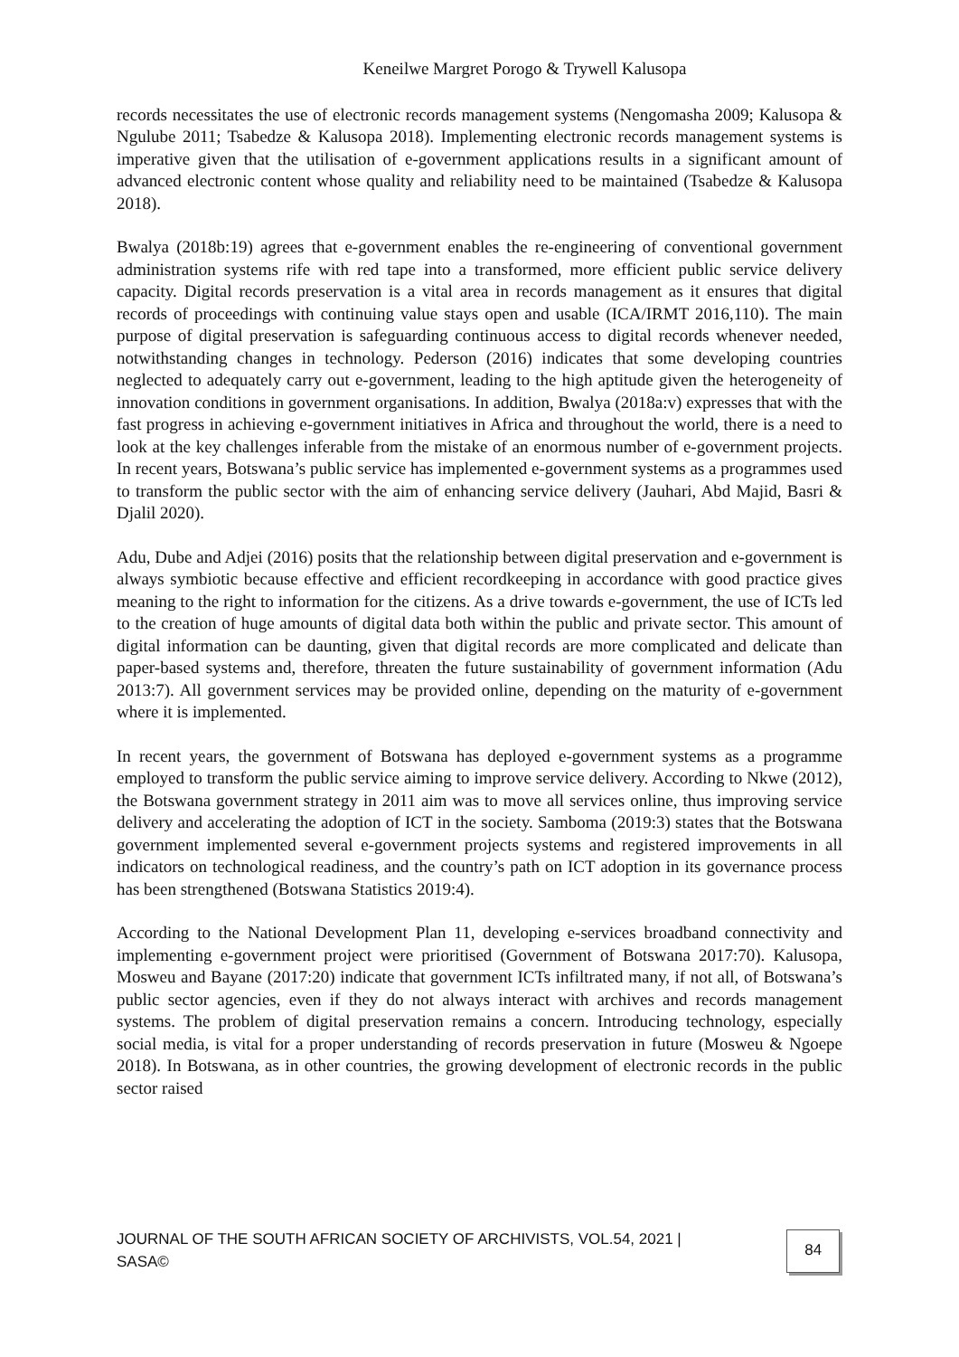Keneilwe Margret Porogo & Trywell Kalusopa
records necessitates the use of electronic records management systems (Nengomasha 2009; Kalusopa & Ngulube 2011; Tsabedze & Kalusopa 2018). Implementing electronic records management systems is imperative given that the utilisation of e-government applications results in a significant amount of advanced electronic content whose quality and reliability need to be maintained (Tsabedze & Kalusopa 2018).
Bwalya (2018b:19) agrees that e-government enables the re-engineering of conventional government administration systems rife with red tape into a transformed, more efficient public service delivery capacity. Digital records preservation is a vital area in records management as it ensures that digital records of proceedings with continuing value stays open and usable (ICA/IRMT 2016,110). The main purpose of digital preservation is safeguarding continuous access to digital records whenever needed, notwithstanding changes in technology. Pederson (2016) indicates that some developing countries neglected to adequately carry out e-government, leading to the high aptitude given the heterogeneity of innovation conditions in government organisations. In addition, Bwalya (2018a:v) expresses that with the fast progress in achieving e-government initiatives in Africa and throughout the world, there is a need to look at the key challenges inferable from the mistake of an enormous number of e-government projects. In recent years, Botswana’s public service has implemented e-government systems as a programmes used to transform the public sector with the aim of enhancing service delivery (Jauhari, Abd Majid, Basri & Djalil 2020).
Adu, Dube and Adjei (2016) posits that the relationship between digital preservation and e-government is always symbiotic because effective and efficient recordkeeping in accordance with good practice gives meaning to the right to information for the citizens. As a drive towards e-government, the use of ICTs led to the creation of huge amounts of digital data both within the public and private sector. This amount of digital information can be daunting, given that digital records are more complicated and delicate than paper-based systems and, therefore, threaten the future sustainability of government information (Adu 2013:7). All government services may be provided online, depending on the maturity of e-government where it is implemented.
In recent years, the government of Botswana has deployed e-government systems as a programme employed to transform the public service aiming to improve service delivery. According to Nkwe (2012), the Botswana government strategy in 2011 aim was to move all services online, thus improving service delivery and accelerating the adoption of ICT in the society. Samboma (2019:3) states that the Botswana government implemented several e-government projects systems and registered improvements in all indicators on technological readiness, and the country’s path on ICT adoption in its governance process has been strengthened (Botswana Statistics 2019:4).
According to the National Development Plan 11, developing e-services broadband connectivity and implementing e-government project were prioritised (Government of Botswana 2017:70). Kalusopa, Mosweu and Bayane (2017:20) indicate that government ICTs infiltrated many, if not all, of Botswana’s public sector agencies, even if they do not always interact with archives and records management systems. The problem of digital preservation remains a concern. Introducing technology, especially social media, is vital for a proper understanding of records preservation in future (Mosweu & Ngoepe 2018). In Botswana, as in other countries, the growing development of electronic records in the public sector raised
JOURNAL OF THE SOUTH AFRICAN SOCIETY OF ARCHIVISTS, VOL.54, 2021 | SASA© 84